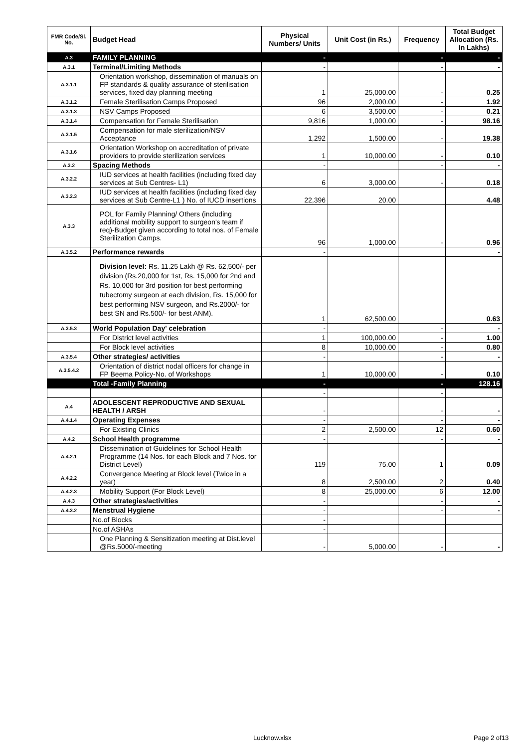| FMR Code/Sl. No. | Budget Head | Physical Numbers/ Units | Unit Cost (in Rs.) | Frequency | Total Budget Allocation (Rs. In Lakhs) |
| --- | --- | --- | --- | --- | --- |
| A.3 | FAMILY PLANNING | - | | - | - |
| A.3.1 | Terminal/Limiting Methods | - | | - | - |
| A.3.1.1 | Orientation workshop, dissemination of manuals on FP standards & quality assurance of sterilisation services, fixed day planning meeting | 1 | 25,000.00 | - | 0.25 |
| A.3.1.2 | Female Sterilisation Camps Proposed | 96 | 2,000.00 | - | 1.92 |
| A.3.1.3 | NSV Camps Proposed | 6 | 3,500.00 | - | 0.21 |
| A.3.1.4 | Compensation for Female Sterilisation | 9,816 | 1,000.00 | - | 98.16 |
| A.3.1.5 | Compensation for male sterilization/NSV Acceptance | 1,292 | 1,500.00 | - | 19.38 |
| A.3.1.6 | Orientation Workshop on accreditation of private providers to provide sterilization services | 1 | 10,000.00 | - | 0.10 |
| A.3.2 | Spacing Methods | - | | - | - |
| A.3.2.2 | IUD services at health facilities (including fixed day services at Sub Centres- L1) | 6 | 3,000.00 | - | 0.18 |
| A.3.2.3 | IUD services at health facilities (including fixed day services at Sub Centre-L1 ) No. of IUCD insertions | 22,396 | 20.00 | | 4.48 |
| A.3.3 | POL for Family Planning/ Others (including additional mobility support to surgeon's team if req)-Budget given according to total nos. of Female Sterilization Camps. | 96 | 1,000.00 | - | 0.96 |
| A.3.5.2 | Performance rewards | - | | | - |
| | Division level: Rs. 11.25 Lakh @ Rs. 62,500/- per division (Rs.20,000 for 1st, Rs. 15,000 for 2nd and Rs. 10,000 for 3rd position for best performing tubectomy surgeon at each division, Rs. 15,000 for best performing NSV surgeon, and Rs.2000/- for best SN and Rs.500/- for best ANM). | 1 | 62,500.00 | | 0.63 |
| A.3.5.3 | World Population Day' celebration | - | | - | - |
| | For District level activities | 1 | 100,000.00 | - | 1.00 |
| | For Block level activities | 8 | 10,000.00 | - | 0.80 |
| A.3.5.4 | Other strategies/ activities | - | | - | - |
| A.3.5.4.2 | Orientation of district nodal officers for change in FP Beema Policy-No. of Workshops | 1 | 10,000.00 | - | 0.10 |
| | Total -Family Planning | - | | - | 128.16 |
| | | - | | - | |
| A.4 | ADOLESCENT REPRODUCTIVE AND SEXUAL HEALTH / ARSH | - | | - | - |
| A.4.1.4 | Operating Expenses | - | | - | - |
| | For Existing Clinics | 2 | 2,500.00 | 12 | 0.60 |
| A.4.2 | School Health programme | - | | - | - |
| A.4.2.1 | Dissemination of Guidelines for School Health Programme (14 Nos. for each Block and 7 Nos. for District Level) | 119 | 75.00 | 1 | 0.09 |
| A.4.2.2 | Convergence Meeting at Block level (Twice in a year) | 8 | 2,500.00 | 2 | 0.40 |
| A.4.2.3 | Mobility Support (For Block Level) | 8 | 25,000.00 | 6 | 12.00 |
| A.4.3 | Other strategies/activities | - | | - | - |
| A.4.3.2 | Menstrual Hygiene | - | | - | - |
| | No.of Blocks | - | | | |
| | No.of ASHAs | - | | | |
| | One Planning & Sensitization meeting at Dist.level @Rs.5000/-meeting | - | 5,000.00 | - | - |
Lucknow.xlsx Page 2 of13